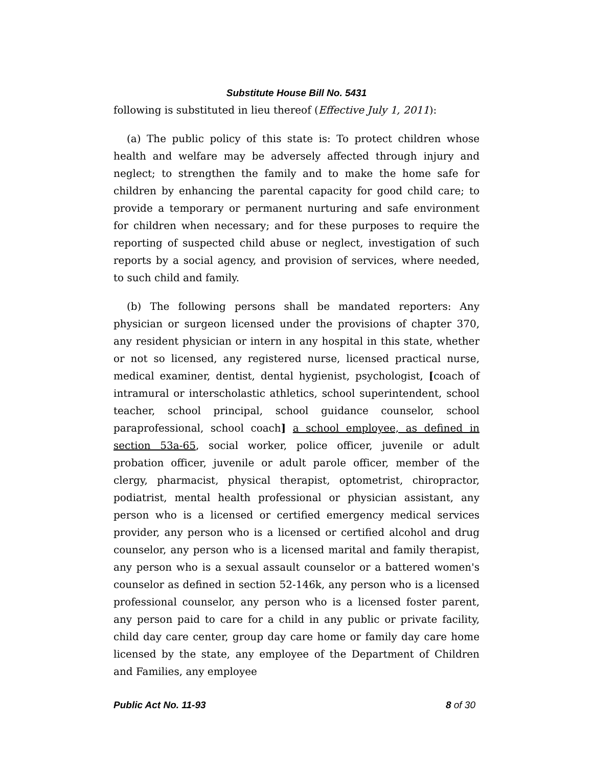Substitute House Bill No. 5431
following is substituted in lieu thereof (Effective July 1, 2011):
(a) The public policy of this state is: To protect children whose health and welfare may be adversely affected through injury and neglect; to strengthen the family and to make the home safe for children by enhancing the parental capacity for good child care; to provide a temporary or permanent nurturing and safe environment for children when necessary; and for these purposes to require the reporting of suspected child abuse or neglect, investigation of such reports by a social agency, and provision of services, where needed, to such child and family.
(b) The following persons shall be mandated reporters: Any physician or surgeon licensed under the provisions of chapter 370, any resident physician or intern in any hospital in this state, whether or not so licensed, any registered nurse, licensed practical nurse, medical examiner, dentist, dental hygienist, psychologist, [coach of intramural or interscholastic athletics, school superintendent, school teacher, school principal, school guidance counselor, school paraprofessional, school coach] a school employee, as defined in section 53a-65, social worker, police officer, juvenile or adult probation officer, juvenile or adult parole officer, member of the clergy, pharmacist, physical therapist, optometrist, chiropractor, podiatrist, mental health professional or physician assistant, any person who is a licensed or certified emergency medical services provider, any person who is a licensed or certified alcohol and drug counselor, any person who is a licensed marital and family therapist, any person who is a sexual assault counselor or a battered women's counselor as defined in section 52-146k, any person who is a licensed professional counselor, any person who is a licensed foster parent, any person paid to care for a child in any public or private facility, child day care center, group day care home or family day care home licensed by the state, any employee of the Department of Children and Families, any employee
Public Act No. 11-93 8 of 30